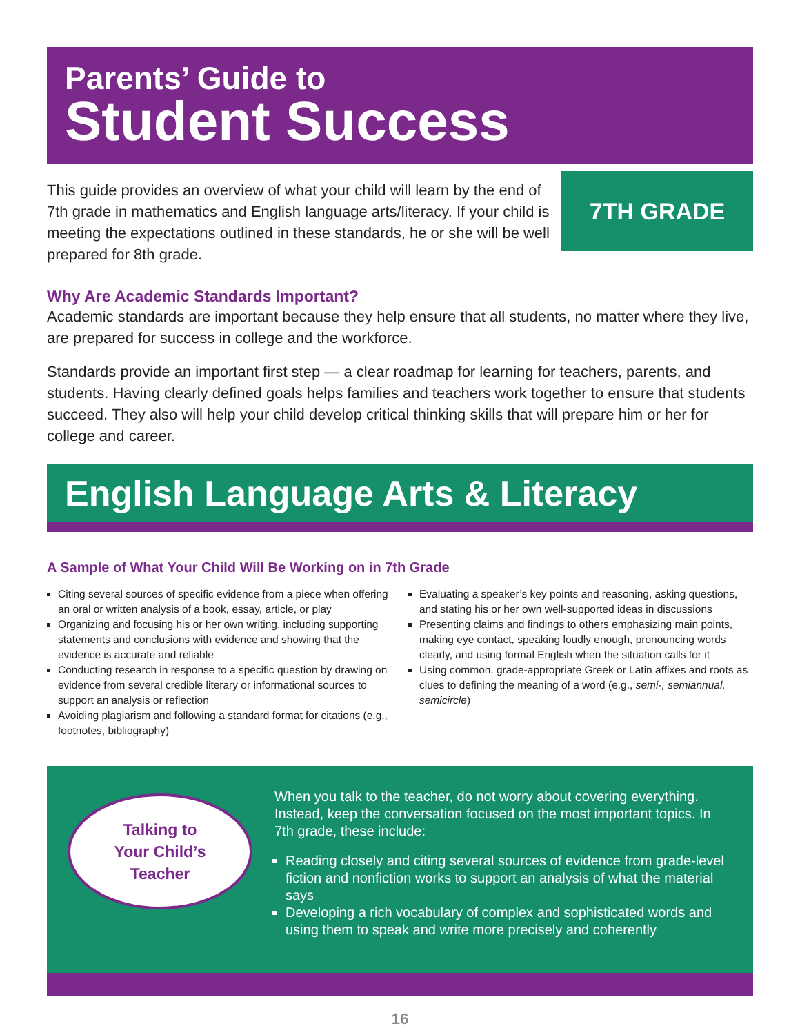Parents’ Guide to
Student Success
This guide provides an overview of what your child will learn by the end of 7th grade in mathematics and English language arts/literacy. If your child is meeting the expectations outlined in these standards, he or she will be well prepared for 8th grade.
7TH GRADE
Why Are Academic Standards Important?
Academic standards are important because they help ensure that all students, no matter where they live, are prepared for success in college and the workforce.
Standards provide an important first step — a clear roadmap for learning for teachers, parents, and students. Having clearly defined goals helps families and teachers work together to ensure that students succeed. They also will help your child develop critical thinking skills that will prepare him or her for college and career.
English Language Arts & Literacy
A Sample of What Your Child Will Be Working on in 7th Grade
Citing several sources of specific evidence from a piece when offering an oral or written analysis of a book, essay, article, or play
Organizing and focusing his or her own writing, including supporting statements and conclusions with evidence and showing that the evidence is accurate and reliable
Conducting research in response to a specific question by drawing on evidence from several credible literary or informational sources to support an analysis or reflection
Avoiding plagiarism and following a standard format for citations (e.g., footnotes, bibliography)
Evaluating a speaker’s key points and reasoning, asking questions, and stating his or her own well-supported ideas in discussions
Presenting claims and findings to others emphasizing main points, making eye contact, speaking loudly enough, pronouncing words clearly, and using formal English when the situation calls for it
Using common, grade-appropriate Greek or Latin affixes and roots as clues to defining the meaning of a word (e.g., semi-, semiannual, semicircle)
Talking to
Your Child’s
Teacher
When you talk to the teacher, do not worry about covering everything. Instead, keep the conversation focused on the most important topics. In 7th grade, these include:
Reading closely and citing several sources of evidence from grade-level fiction and nonfiction works to support an analysis of what the material says
Developing a rich vocabulary of complex and sophisticated words and using them to speak and write more precisely and coherently
16